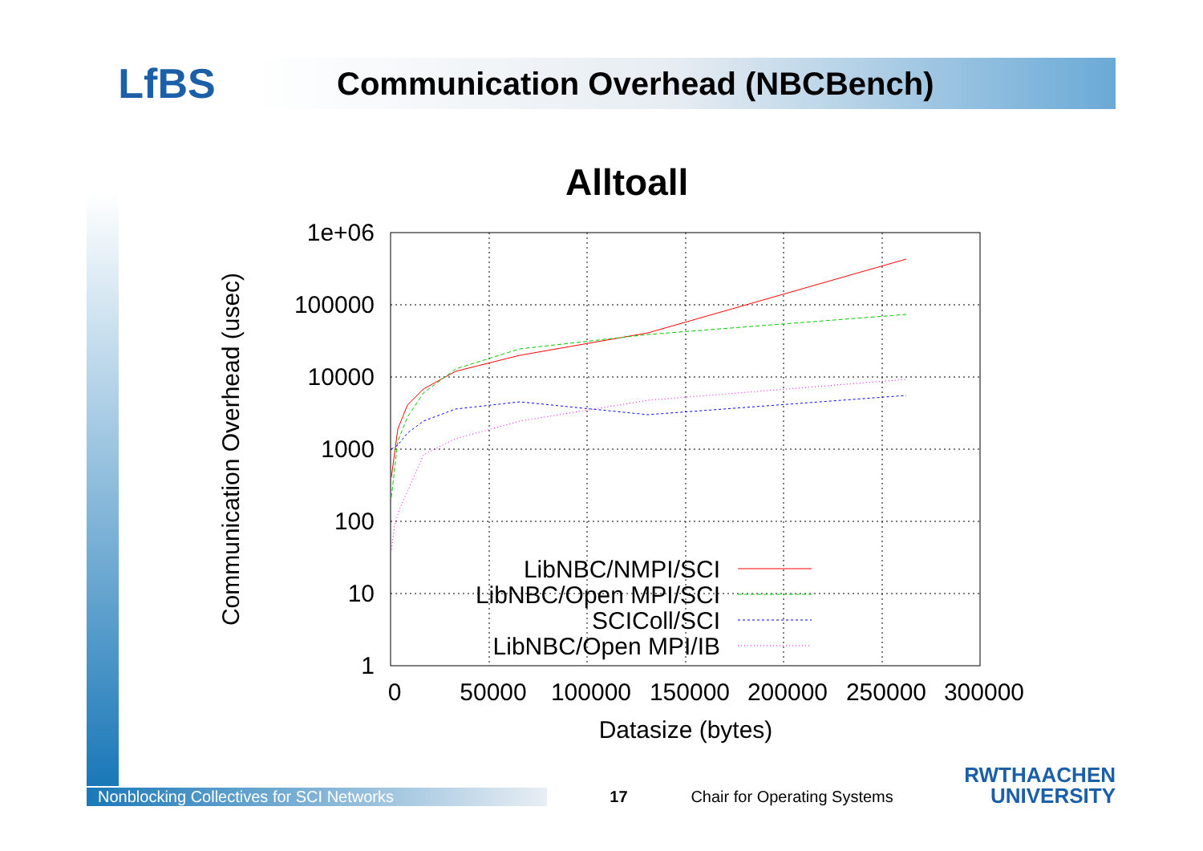LfBS
Communication Overhead (NBCBench)
Alltoall
1e+06
100000
10000
1000
100
10
1
0
50000
100000
150000
200000
250000
300000
Datasize (bytes)
Communication Overhead (usec)
LibNBC/NMPI/SCI
LibNBC/Open MPI/SCI
SCIColl/SCI
LibNBC/Open MPI/IB
Nonblocking Collectives for SCI Networks 17 Chair for Operating Systems
RWTHAACHEN
UNIVERSITY